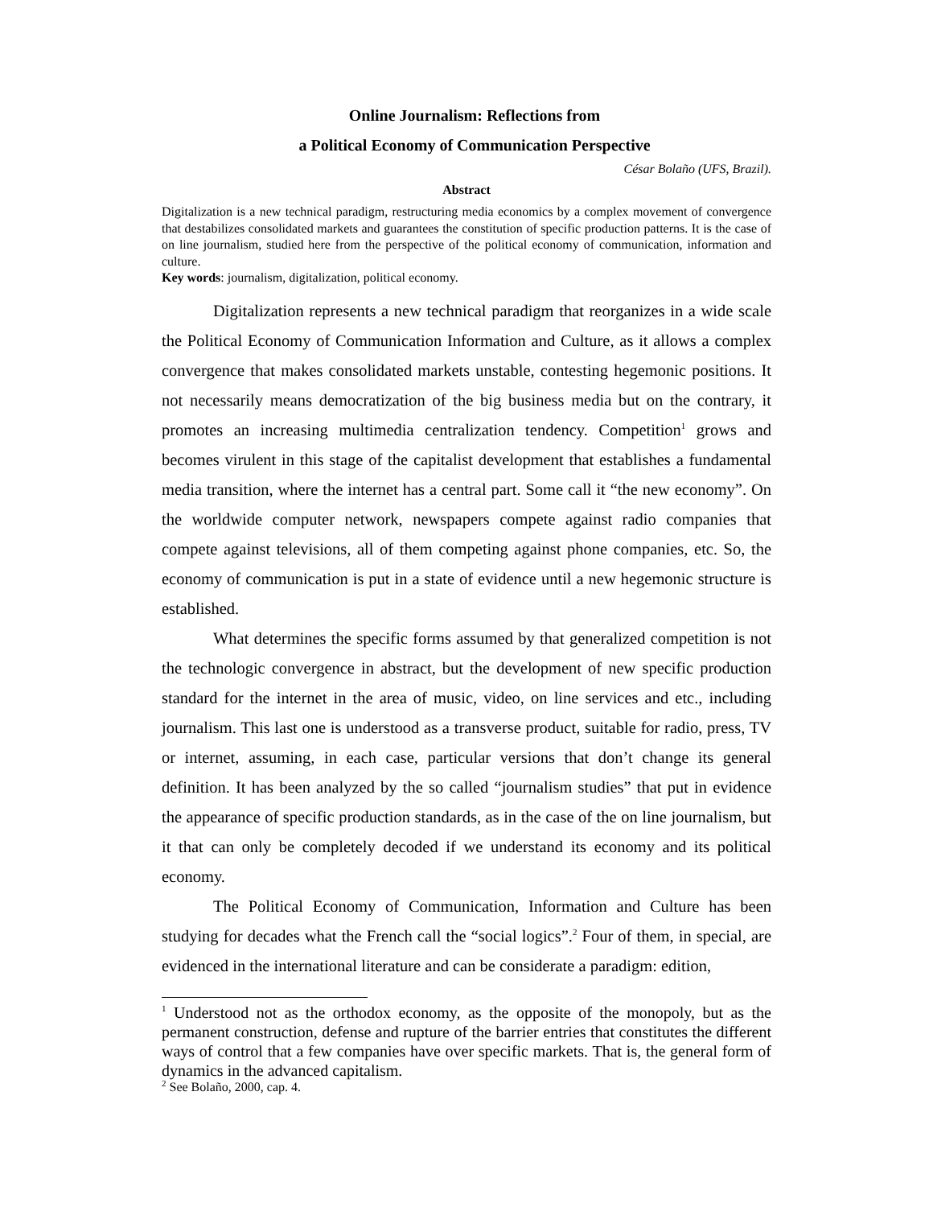Online Journalism: Reflections from
a Political Economy of Communication Perspective
César Bolaño (UFS, Brazil).
Abstract
Digitalization is a new technical paradigm, restructuring media economics by a complex movement of convergence that destabilizes consolidated markets and guarantees the constitution of specific production patterns. It is the case of on line journalism, studied here from the perspective of the political economy of communication, information and culture.
Key words: journalism, digitalization, political economy.
Digitalization represents a new technical paradigm that reorganizes in a wide scale the Political Economy of Communication Information and Culture, as it allows a complex convergence that makes consolidated markets unstable, contesting hegemonic positions. It not necessarily means democratization of the big business media but on the contrary, it promotes an increasing multimedia centralization tendency. Competition<sup>1</sup> grows and becomes virulent in this stage of the capitalist development that establishes a fundamental media transition, where the internet has a central part. Some call it “the new economy”. On the worldwide computer network, newspapers compete against radio companies that compete against televisions, all of them competing against phone companies, etc. So, the economy of communication is put in a state of evidence until a new hegemonic structure is established.
What determines the specific forms assumed by that generalized competition is not the technologic convergence in abstract, but the development of new specific production standard for the internet in the area of music, video, on line services and etc., including journalism. This last one is understood as a transverse product, suitable for radio, press, TV or internet, assuming, in each case, particular versions that don’t change its general definition. It has been analyzed by the so called “journalism studies” that put in evidence the appearance of specific production standards, as in the case of the on line journalism, but it that can only be completely decoded if we understand its economy and its political economy.
The Political Economy of Communication, Information and Culture has been studying for decades what the French call the “social logics”.<sup>2</sup> Four of them, in special, are evidenced in the international literature and can be considerate a paradigm: edition,
<sup>1</sup> Understood not as the orthodox economy, as the opposite of the monopoly, but as the permanent construction, defense and rupture of the barrier entries that constitutes the different ways of control that a few companies have over specific markets. That is, the general form of dynamics in the advanced capitalism.
<sup>2</sup> See Bolaño, 2000, cap. 4.